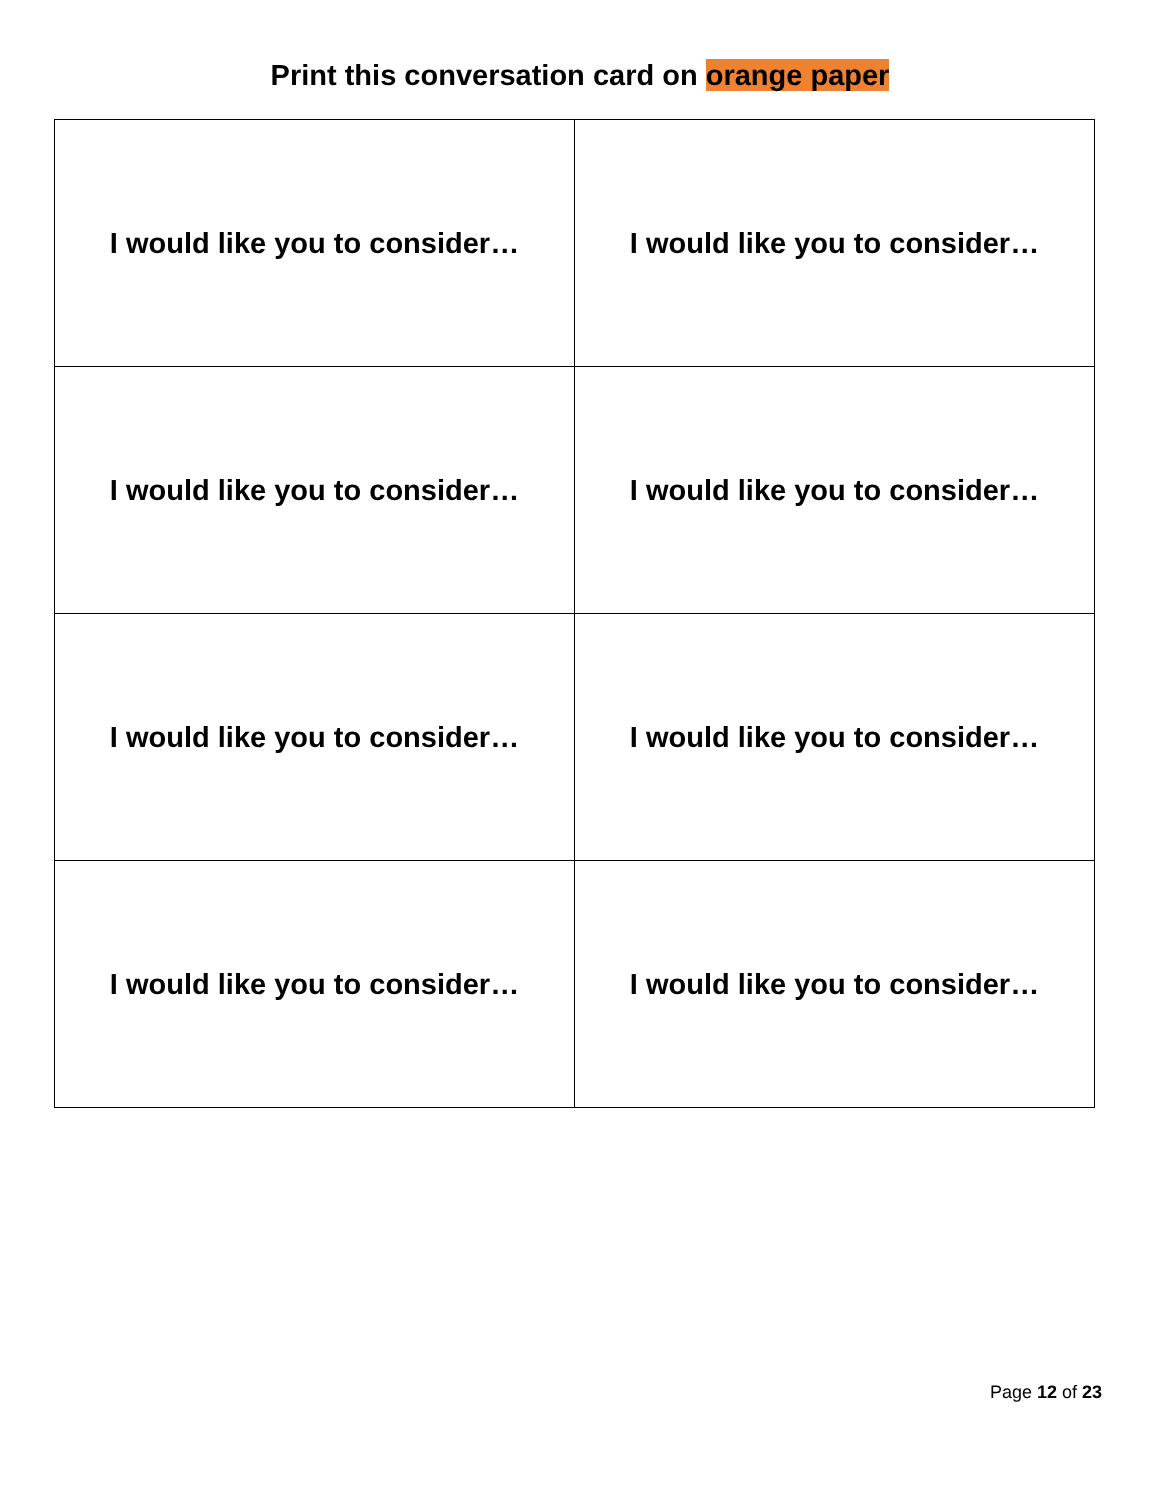Print this conversation card on orange paper
| I would like you to consider… | I would like you to consider… |
| I would like you to consider… | I would like you to consider… |
| I would like you to consider… | I would like you to consider… |
| I would like you to consider… | I would like you to consider… |
Page 12 of 23